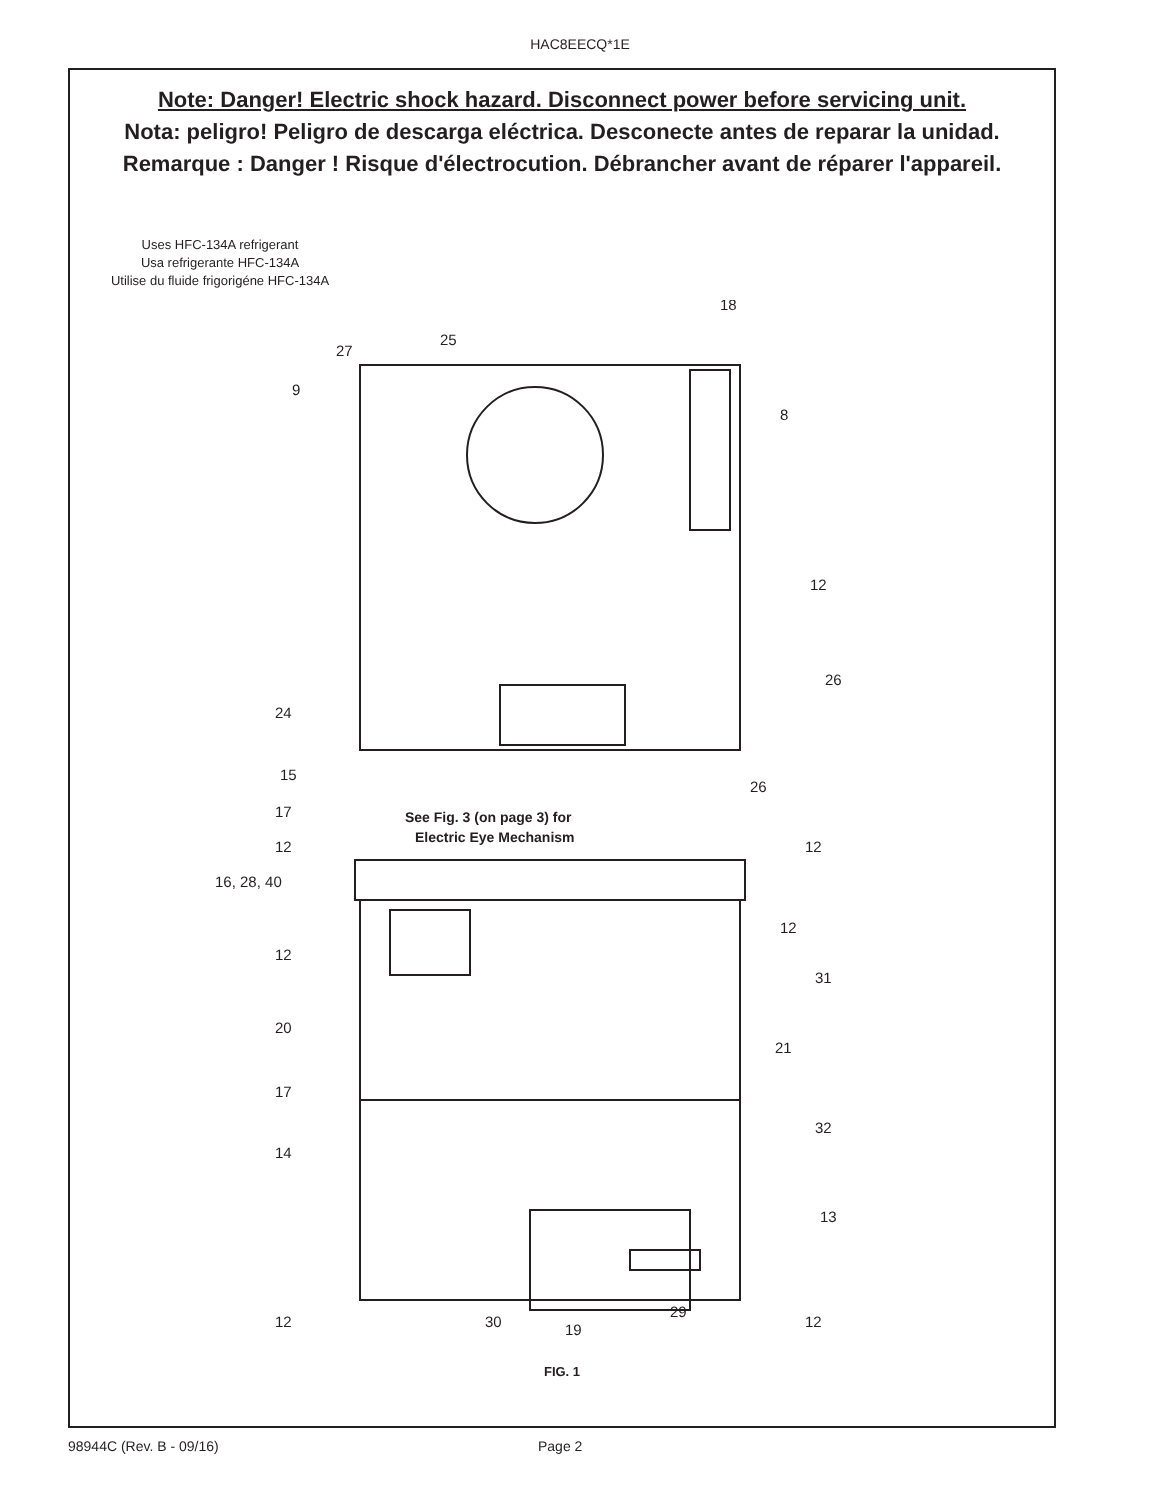HAC8EECQ*1E
Note: Danger! Electric shock hazard. Disconnect power before servicing unit.
Nota: peligro! Peligro de descarga eléctrica. Desconecte antes de reparar la unidad.
Remarque : Danger ! Risque d'électrocution. Débrancher avant de réparer l'appareil.
Uses HFC-134A refrigerant
Usa refrigerante HFC-134A
Utilise du fluide frigorigéne HFC-134A
18
25
27
9
8
12
26
24
15
26
17
See Fig. 3 (on page 3) for
Electric Eye Mechanism
12
12
16, 28, 40
12
12
31
20
21
17
32
14
13
12
30
19
29
12
FIG. 1
98944C (Rev. B - 09/16) Page 2